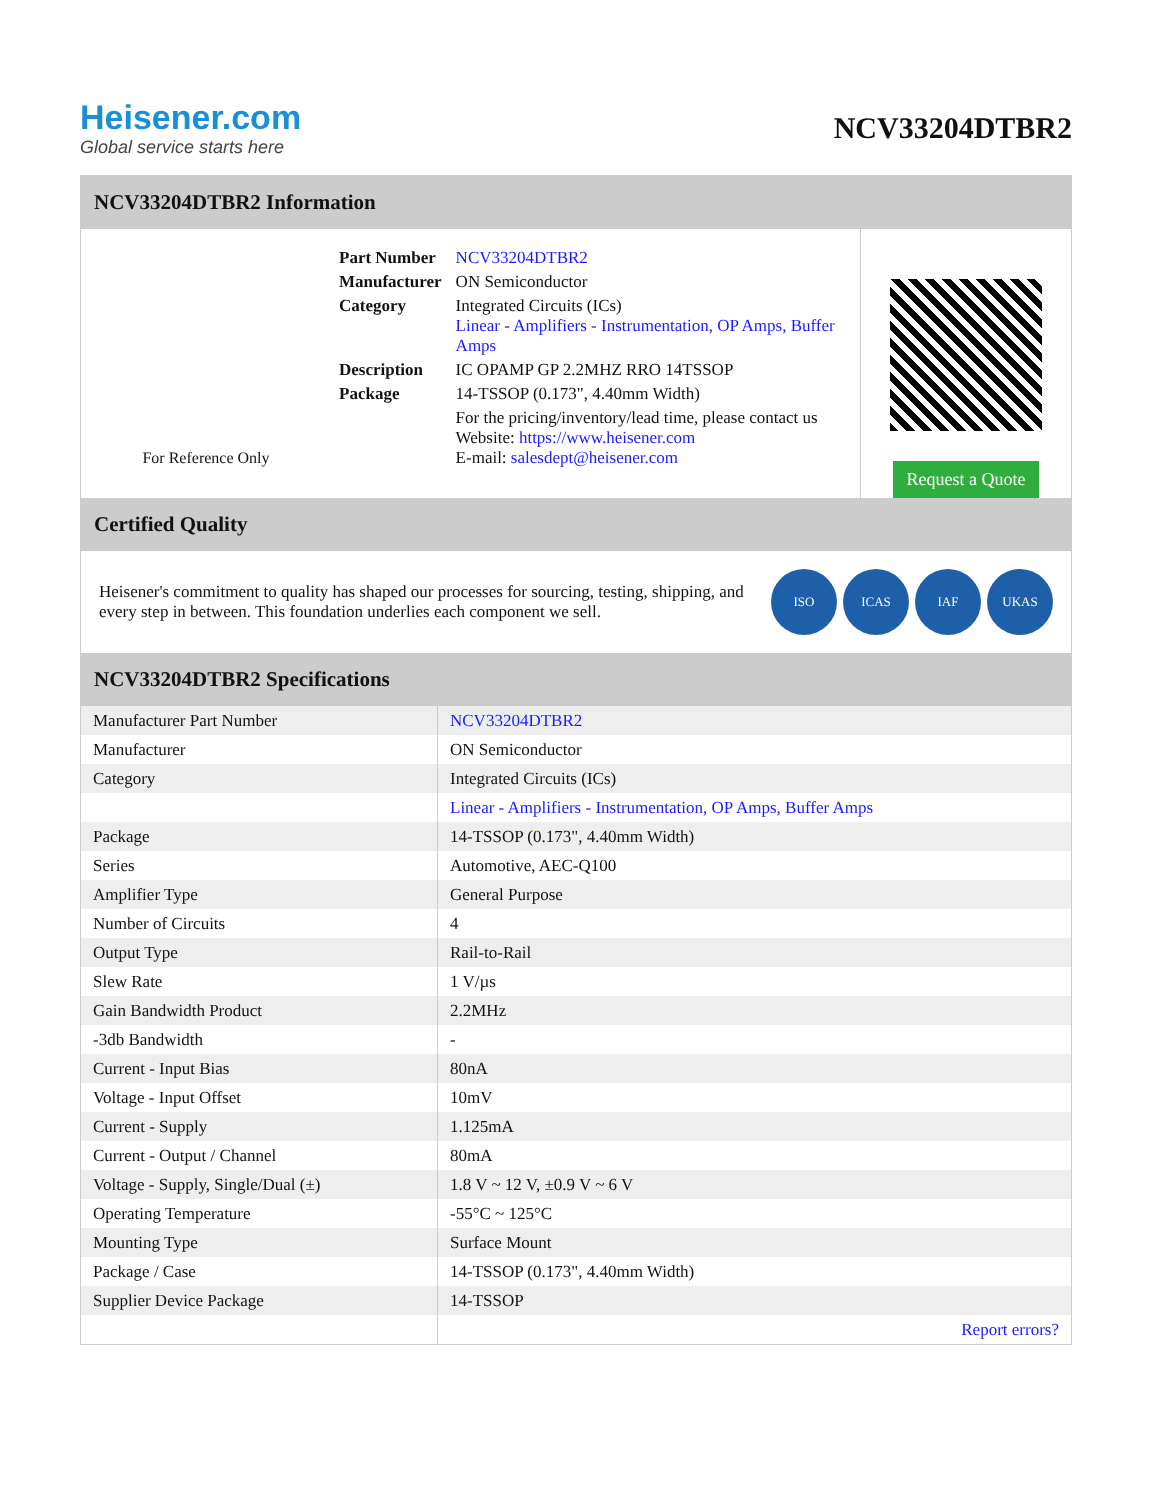Heisener.com
Global service starts here
NCV33204DTBR2
NCV33204DTBR2 Information
For Reference Only
| Part Number | NCV33204DTBR2 |
| Manufacturer | ON Semiconductor |
| Category | Integrated Circuits (ICs) Linear - Amplifiers - Instrumentation, OP Amps, Buffer Amps |
| Description | IC OPAMP GP 2.2MHZ RRO 14TSSOP |
| Package | 14-TSSOP (0.173", 4.40mm Width) |
| | For the pricing/inventory/lead time, please contact us Website: https://www.heisener.com E-mail: salesdept@heisener.com |
Request a Quote
Certified Quality
Heisener's commitment to quality has shaped our processes for sourcing, testing, shipping, and every step in between. This foundation underlies each component we sell.
ISO ICAS IAF UKAS
NCV33204DTBR2 Specifications
| Manufacturer Part Number | NCV33204DTBR2 |
| Manufacturer | ON Semiconductor |
| Category | Integrated Circuits (ICs) |
| | Linear - Amplifiers - Instrumentation, OP Amps, Buffer Amps |
| Package | 14-TSSOP (0.173", 4.40mm Width) |
| Series | Automotive, AEC-Q100 |
| Amplifier Type | General Purpose |
| Number of Circuits | 4 |
| Output Type | Rail-to-Rail |
| Slew Rate | 1 V/µs |
| Gain Bandwidth Product | 2.2MHz |
| -3db Bandwidth | - |
| Current - Input Bias | 80nA |
| Voltage - Input Offset | 10mV |
| Current - Supply | 1.125mA |
| Current - Output / Channel | 80mA |
| Voltage - Supply, Single/Dual (±) | 1.8 V ~ 12 V, ±0.9 V ~ 6 V |
| Operating Temperature | -55°C ~ 125°C |
| Mounting Type | Surface Mount |
| Package / Case | 14-TSSOP (0.173", 4.40mm Width) |
| Supplier Device Package | 14-TSSOP |
| | Report errors? |